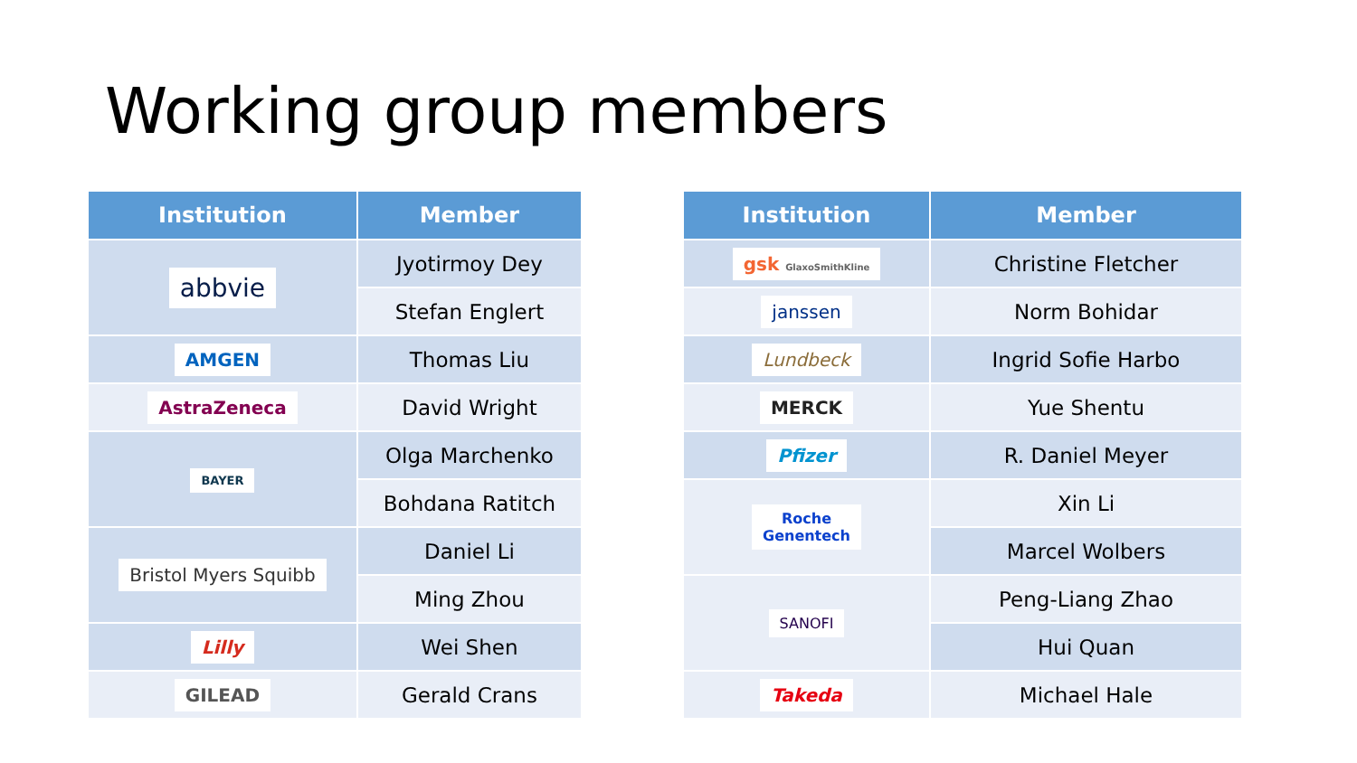Working group members
| Institution | Member |
| --- | --- |
| abbvie | Jyotirmoy Dey |
| | Stefan Englert |
| AMGEN | Thomas Liu |
| AstraZeneca | David Wright |
| BAYER | Olga Marchenko |
| | Bohdana Ratitch |
| Bristol Myers Squibb | Daniel Li |
| | Ming Zhou |
| Lilly | Wei Shen |
| GILEAD | Gerald Crans |
| Institution | Member |
| --- | --- |
| gsk GlaxoSmithKline | Christine Fletcher |
| janssen | Norm Bohidar |
| Lundbeck | Ingrid Sofie Harbo |
| MERCK | Yue Shentu |
| Pfizer | R. Daniel Meyer |
| Roche Genentech | Xin Li |
| | Marcel Wolbers |
| SANOFI | Peng-Liang Zhao |
| | Hui Quan |
| Takeda | Michael Hale |